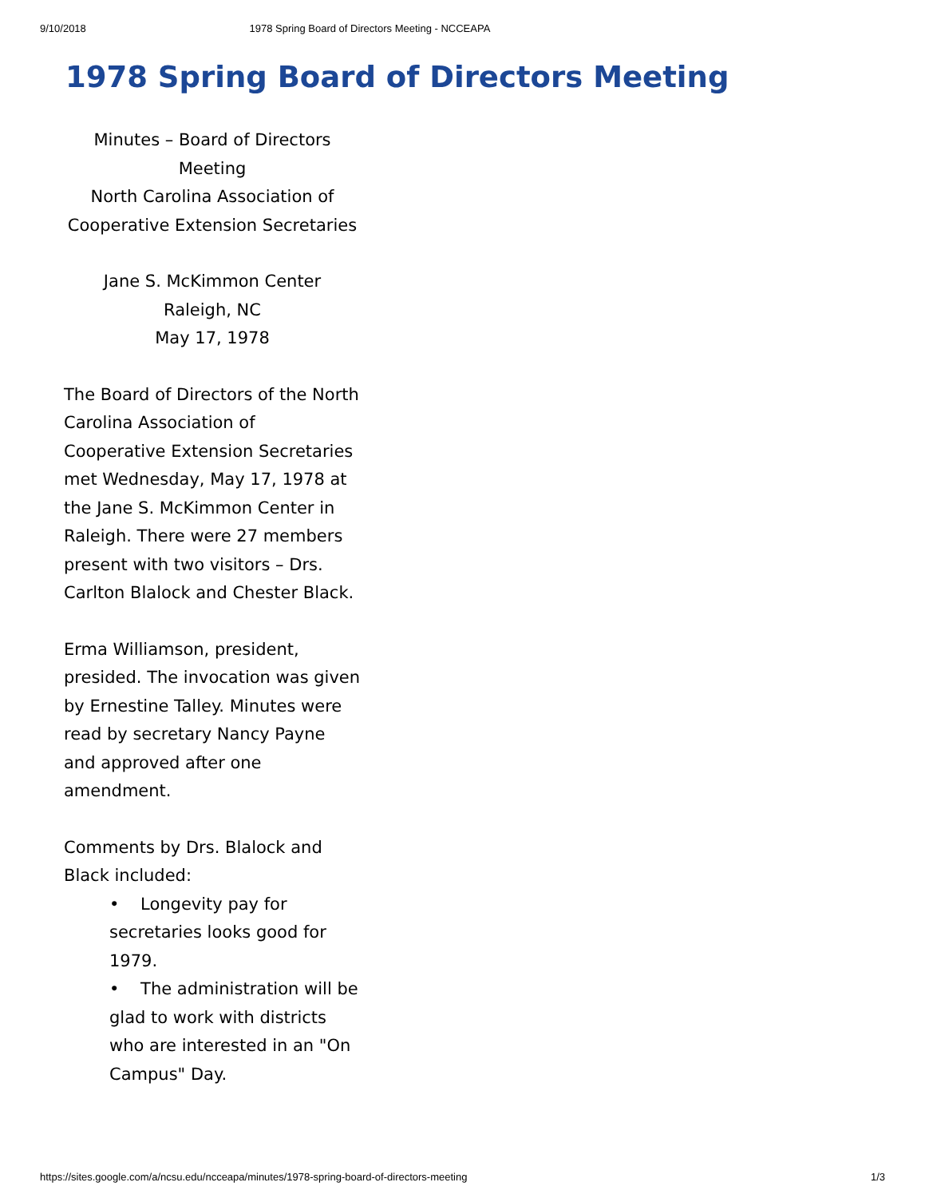9/10/2018 1978 Spring Board of Directors Meeting - NCCEAPA
1978 Spring Board of Directors Meeting
Minutes – Board of Directors Meeting
North Carolina Association of Cooperative Extension Secretaries
Jane S. McKimmon Center
Raleigh, NC
May 17, 1978
The Board of Directors of the North Carolina Association of Cooperative Extension Secretaries met Wednesday, May 17, 1978 at the Jane S. McKimmon Center in Raleigh. There were 27 members present with two visitors – Drs. Carlton Blalock and Chester Black.
Erma Williamson, president, presided. The invocation was given by Ernestine Talley. Minutes were read by secretary Nancy Payne and approved after one amendment.
Comments by Drs. Blalock and Black included:
• Longevity pay for secretaries looks good for 1979.
• The administration will be glad to work with districts who are interested in an "On Campus" Day.
https://sites.google.com/a/ncsu.edu/ncceapa/minutes/1978-spring-board-of-directors-meeting 1/3